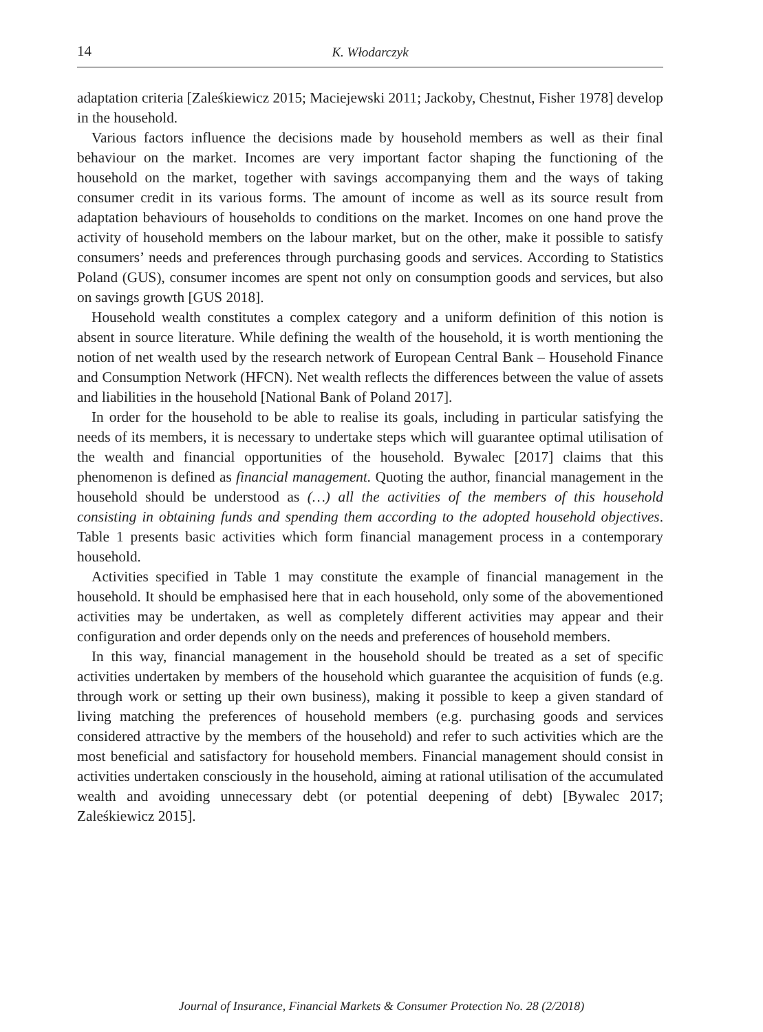14 K. Włodarczyk
adaptation criteria [Zaleśkiewicz 2015; Maciejewski 2011; Jackoby, Chestnut, Fisher 1978] develop in the household.
Various factors influence the decisions made by household members as well as their final behaviour on the market. Incomes are very important factor shaping the functioning of the household on the market, together with savings accompanying them and the ways of taking consumer credit in its various forms. The amount of income as well as its source result from adaptation behaviours of households to conditions on the market. Incomes on one hand prove the activity of household members on the labour market, but on the other, make it possible to satisfy consumers’ needs and preferences through purchasing goods and services. According to Statistics Poland (GUS), consumer incomes are spent not only on consumption goods and services, but also on savings growth [GUS 2018].
Household wealth constitutes a complex category and a uniform definition of this notion is absent in source literature. While defining the wealth of the household, it is worth mentioning the notion of net wealth used by the research network of European Central Bank – Household Finance and Consumption Network (HFCN). Net wealth reflects the differences between the value of assets and liabilities in the household [National Bank of Poland 2017].
In order for the household to be able to realise its goals, including in particular satisfying the needs of its members, it is necessary to undertake steps which will guarantee optimal utilisation of the wealth and financial opportunities of the household. Bywalec [2017] claims that this phenomenon is defined as financial management. Quoting the author, financial management in the household should be understood as (…) all the activities of the members of this household consisting in obtaining funds and spending them according to the adopted household objectives. Table 1 presents basic activities which form financial management process in a contemporary household.
Activities specified in Table 1 may constitute the example of financial management in the household. It should be emphasised here that in each household, only some of the abovementioned activities may be undertaken, as well as completely different activities may appear and their configuration and order depends only on the needs and preferences of household members.
In this way, financial management in the household should be treated as a set of specific activities undertaken by members of the household which guarantee the acquisition of funds (e.g. through work or setting up their own business), making it possible to keep a given standard of living matching the preferences of household members (e.g. purchasing goods and services considered attractive by the members of the household) and refer to such activities which are the most beneficial and satisfactory for household members. Financial management should consist in activities undertaken consciously in the household, aiming at rational utilisation of the accumulated wealth and avoiding unnecessary debt (or potential deepening of debt) [Bywalec 2017; Zaleśkiewicz 2015].
Journal of Insurance, Financial Markets & Consumer Protection No. 28 (2/2018)